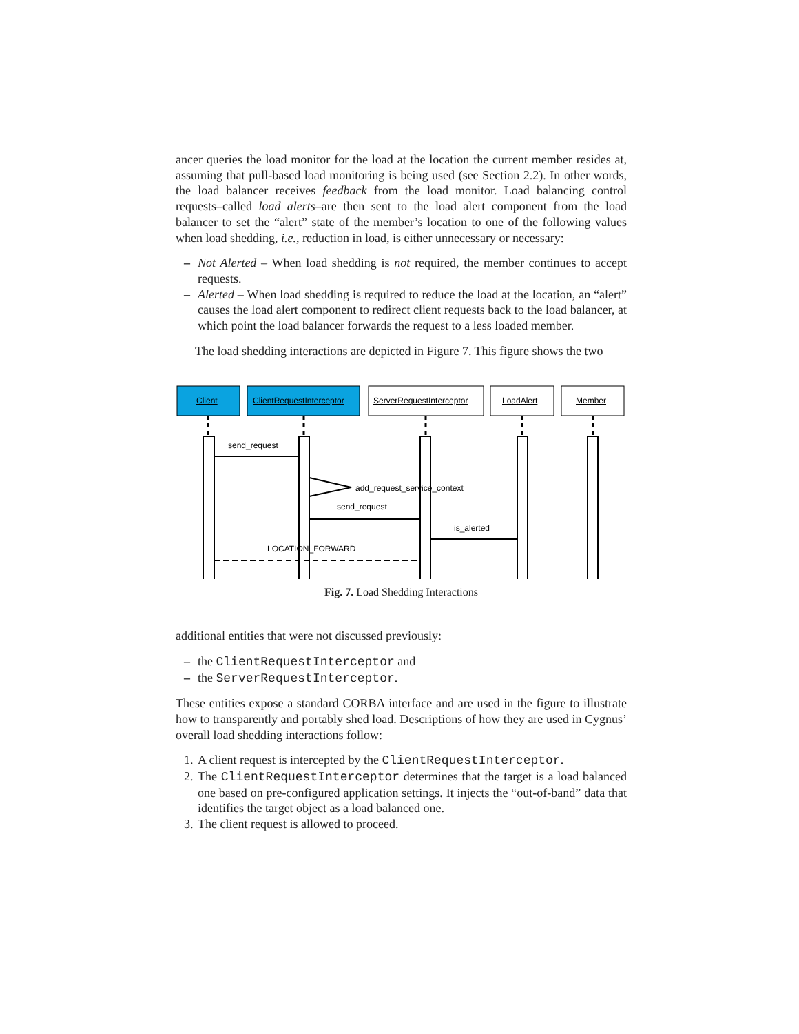ancer queries the load monitor for the load at the location the current member resides at, assuming that pull-based load monitoring is being used (see Section 2.2). In other words, the load balancer receives feedback from the load monitor. Load balancing control requests–called load alerts–are then sent to the load alert component from the load balancer to set the “alert” state of the member’s location to one of the following values when load shedding, i.e., reduction in load, is either unnecessary or necessary:
– Not Alerted – When load shedding is not required, the member continues to accept requests.
– Alerted – When load shedding is required to reduce the load at the location, an “alert” causes the load alert component to redirect client requests back to the load balancer, at which point the load balancer forwards the request to a less loaded member.
The load shedding interactions are depicted in Figure 7. This figure shows the two
Client
ClientRequestInterceptor
ServerRequestInterceptor
LoadAlert
Member
send_request
add_request_service_context
send_request
is_alerted
LOCATION_FORWARD
Fig. 7. Load Shedding Interactions
additional entities that were not discussed previously:
– the ClientRequestInterceptor and
– the ServerRequestInterceptor.
These entities expose a standard CORBA interface and are used in the figure to illustrate how to transparently and portably shed load. Descriptions of how they are used in Cygnus’ overall load shedding interactions follow:
1. A client request is intercepted by the ClientRequestInterceptor.
2. The ClientRequestInterceptor determines that the target is a load balanced one based on pre-configured application settings. It injects the “out-of-band” data that identifies the target object as a load balanced one.
3. The client request is allowed to proceed.